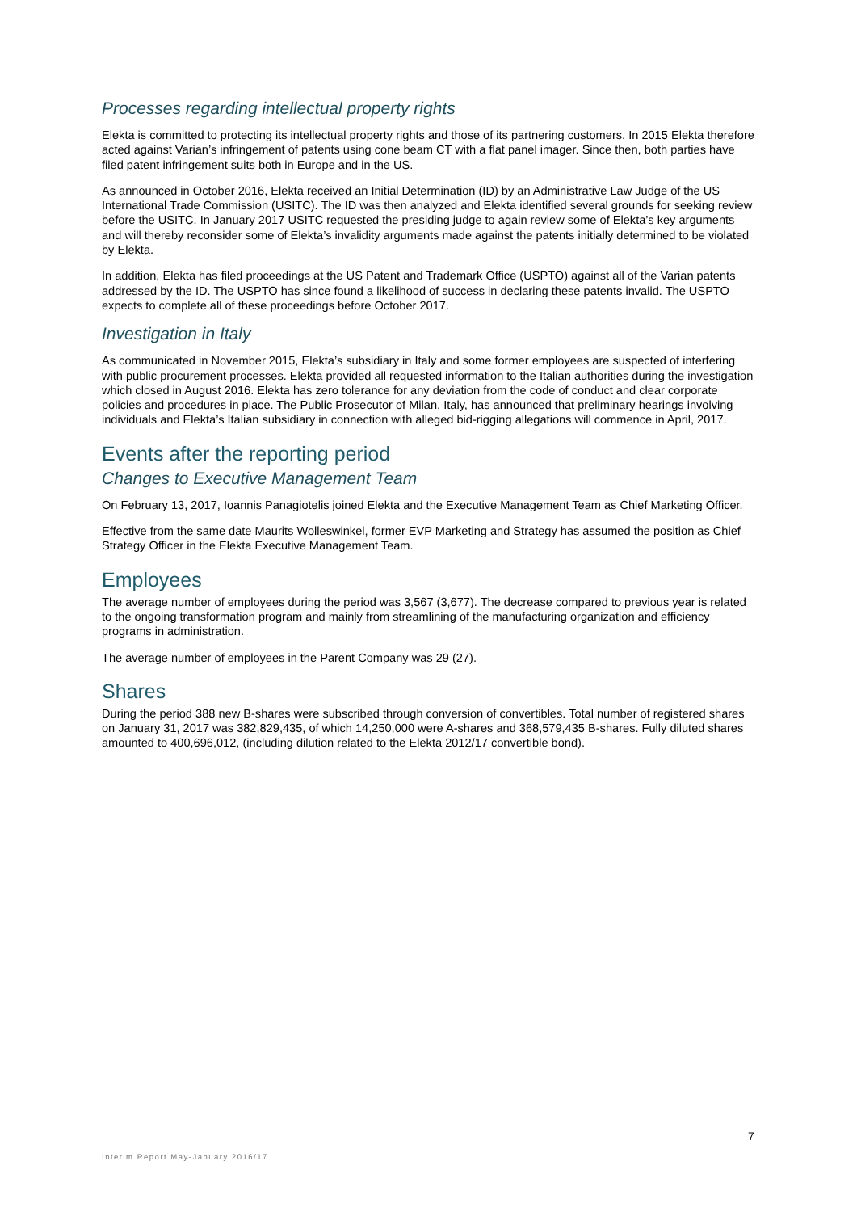Processes regarding intellectual property rights
Elekta is committed to protecting its intellectual property rights and those of its partnering customers. In 2015 Elekta therefore acted against Varian’s infringement of patents using cone beam CT with a flat panel imager. Since then, both parties have filed patent infringement suits both in Europe and in the US.
As announced in October 2016, Elekta received an Initial Determination (ID) by an Administrative Law Judge of the US International Trade Commission (USITC). The ID was then analyzed and Elekta identified several grounds for seeking review before the USITC. In January 2017 USITC requested the presiding judge to again review some of Elekta’s key arguments and will thereby reconsider some of Elekta’s invalidity arguments made against the patents initially determined to be violated by Elekta.
In addition, Elekta has filed proceedings at the US Patent and Trademark Office (USPTO) against all of the Varian patents addressed by the ID. The USPTO has since found a likelihood of success in declaring these patents invalid. The USPTO expects to complete all of these proceedings before October 2017.
Investigation in Italy
As communicated in November 2015, Elekta’s subsidiary in Italy and some former employees are suspected of interfering with public procurement processes. Elekta provided all requested information to the Italian authorities during the investigation which closed in August 2016. Elekta has zero tolerance for any deviation from the code of conduct and clear corporate policies and procedures in place. The Public Prosecutor of Milan, Italy, has announced that preliminary hearings involving individuals and Elekta’s Italian subsidiary in connection with alleged bid-rigging allegations will commence in April, 2017.
Events after the reporting period
Changes to Executive Management Team
On February 13, 2017, Ioannis Panagiotelis joined Elekta and the Executive Management Team as Chief Marketing Officer.
Effective from the same date Maurits Wolleswinkel, former EVP Marketing and Strategy has assumed the position as Chief Strategy Officer in the Elekta Executive Management Team.
Employees
The average number of employees during the period was 3,567 (3,677). The decrease compared to previous year is related to the ongoing transformation program and mainly from streamlining of the manufacturing organization and efficiency programs in administration.
The average number of employees in the Parent Company was 29 (27).
Shares
During the period 388 new B-shares were subscribed through conversion of convertibles. Total number of registered shares on January 31, 2017 was 382,829,435, of which 14,250,000 were A-shares and 368,579,435 B-shares. Fully diluted shares amounted to 400,696,012, (including dilution related to the Elekta 2012/17 convertible bond).
7
Interim Report May-January 2016/17